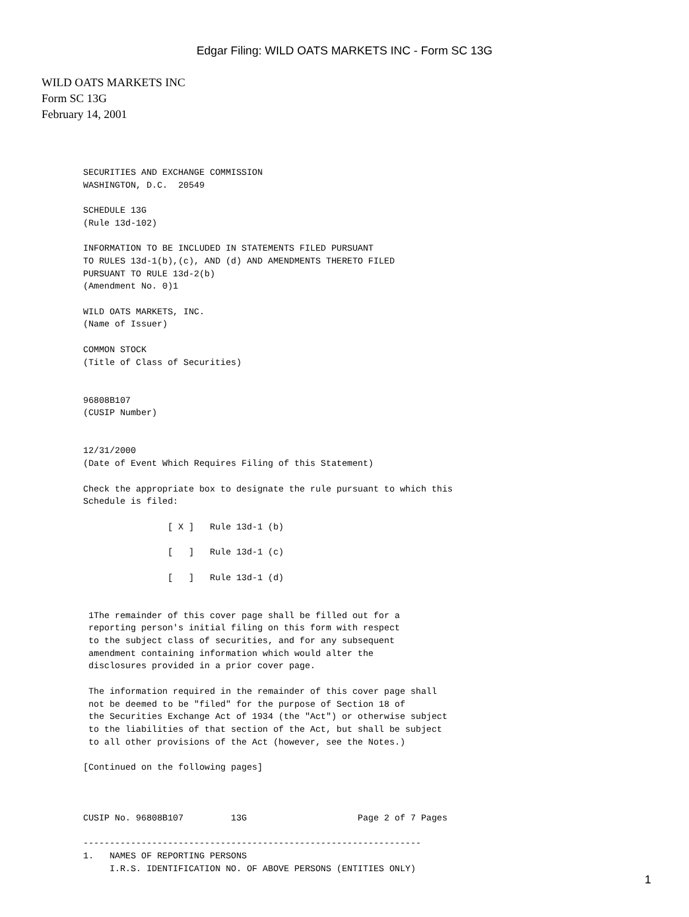Edgar Filing: WILD OATS MARKETS INC - Form SC 13G
WILD OATS MARKETS INC
Form SC 13G
February 14, 2001
SECURITIES AND EXCHANGE COMMISSION
WASHINGTON, D.C.  20549

SCHEDULE 13G
(Rule 13d-102)

INFORMATION TO BE INCLUDED IN STATEMENTS FILED PURSUANT
TO RULES 13d-1(b),(c), AND (d) AND AMENDMENTS THERETO FILED
PURSUANT TO RULE 13d-2(b)
(Amendment No. 0)1

WILD OATS MARKETS, INC.
(Name of Issuer)

COMMON STOCK
(Title of Class of Securities)


96808B107
(CUSIP Number)


12/31/2000
(Date of Event Which Requires Filing of this Statement)

Check the appropriate box to designate the rule pursuant to which this
Schedule is filed:

                [ X ]   Rule 13d-1 (b)

                [   ]   Rule 13d-1 (c)

                [   ]   Rule 13d-1 (d)


 1The remainder of this cover page shall be filled out for a
 reporting person's initial filing on this form with respect
 to the subject class of securities, and for any subsequent
 amendment containing information which would alter the
 disclosures provided in a prior cover page.

 The information required in the remainder of this cover page shall
 not be deemed to be "filed" for the purpose of Section 18 of
 the Securities Exchange Act of 1934 (the "Act") or otherwise subject
 to the liabilities of that section of the Act, but shall be subject
 to all other provisions of the Act (however, see the Notes.)

[Continued on the following pages]



CUSIP No. 96808B107         13G                     Page 2 of 7 Pages

----------------------------------------------------------------
1.   NAMES OF REPORTING PERSONS
     I.R.S. IDENTIFICATION NO. OF ABOVE PERSONS (ENTITIES ONLY)
1